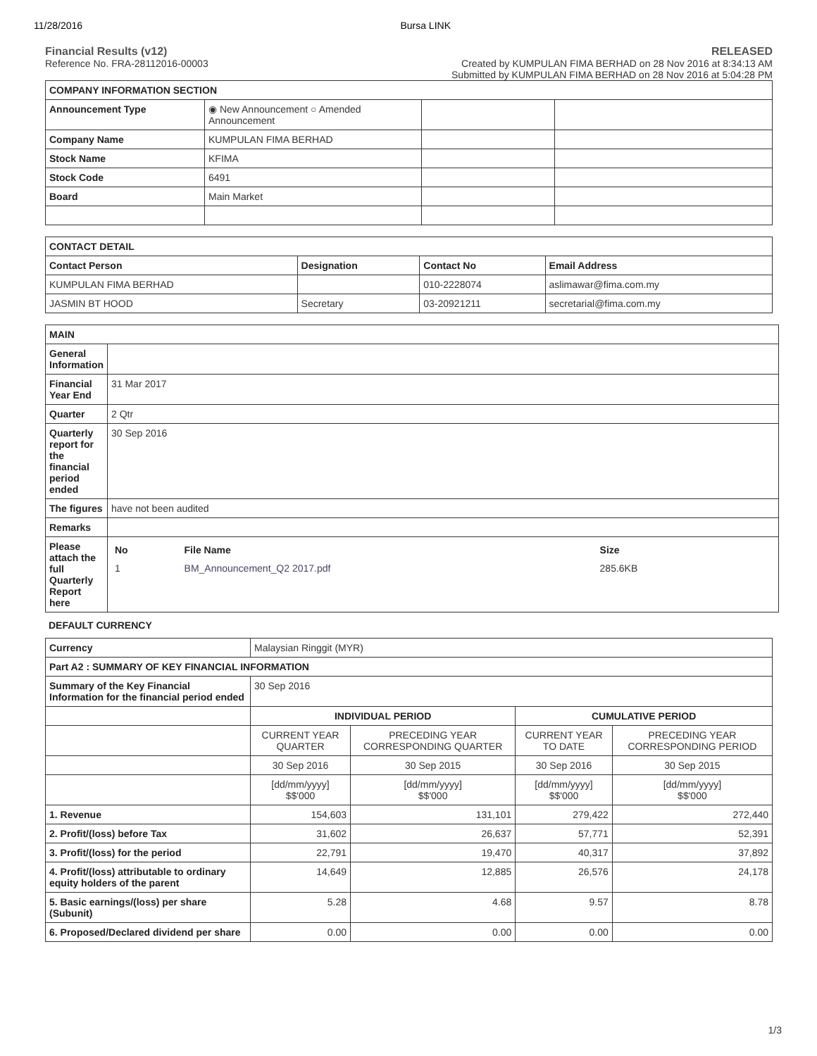11/28/2016 Bursa LINK
Financial Results (v12)
Reference No. FRA-28112016-00003
RELEASED
Created by KUMPULAN FIMA BERHAD on 28 Nov 2016 at 8:34:13 AM
Submitted by KUMPULAN FIMA BERHAD on 28 Nov 2016 at 5:04:28 PM
| COMPANY INFORMATION SECTION | | | |
| --- | --- | --- | --- |
| Announcement Type | ◉ New Announcement ○ Amended Announcement | | |
| Company Name | KUMPULAN FIMA BERHAD | | |
| Stock Name | KFIMA | | |
| Stock Code | 6491 | | |
| Board | Main Market | | |
| CONTACT DETAIL | | | |
| --- | --- | --- | --- |
| Contact Person | Designation | Contact No | Email Address |
| KUMPULAN FIMA BERHAD | | 010-2228074 | aslimawar@fima.com.my |
| JASMIN BT HOOD | Secretary | 03-20921211 | secretarial@fima.com.my |
| MAIN | |
| --- | --- |
| General Information | |
| Financial Year End | 31 Mar 2017 |
| Quarter | 2 Qtr |
| Quarterly report for the financial period ended | 30 Sep 2016 |
| The figures | have not been audited |
| Remarks | |
| Please attach the full Quarterly Report here | / No / File Name / Size / / / --- / --- / --- / --- / / 1 / BM_Announcement_Q2 2017.pdf / 285.6KB / / |
DEFAULT CURRENCY
| Currency | Malaysian Ringgit (MYR) | | | |
| Part A2 : SUMMARY OF KEY FINANCIAL INFORMATION | | | | |
| Summary of the Key Financial Information for the financial period ended | 30 Sep 2016 | | | |
| | INDIVIDUAL PERIOD | | CUMULATIVE PERIOD | |
| | CURRENT YEAR QUARTER | PRECEDING YEAR CORRESPONDING QUARTER | CURRENT YEAR TO DATE | PRECEDING YEAR CORRESPONDING PERIOD |
| | 30 Sep 2016 | 30 Sep 2015 | 30 Sep 2016 | 30 Sep 2015 |
| | [dd/mm/yyyy] $$'000 | [dd/mm/yyyy] $$'000 | [dd/mm/yyyy] $$'000 | [dd/mm/yyyy] $$'000 |
| 1. Revenue | 154,603 | 131,101 | 279,422 | 272,440 |
| 2. Profit/(loss) before Tax | 31,602 | 26,637 | 57,771 | 52,391 |
| 3. Profit/(loss) for the period | 22,791 | 19,470 | 40,317 | 37,892 |
| 4. Profit/(loss) attributable to ordinary equity holders of the parent | 14,649 | 12,885 | 26,576 | 24,178 |
| 5. Basic earnings/(loss) per share (Subunit) | 5.28 | 4.68 | 9.57 | 8.78 |
| 6. Proposed/Declared dividend per share | 0.00 | 0.00 | 0.00 | 0.00 |
1/3